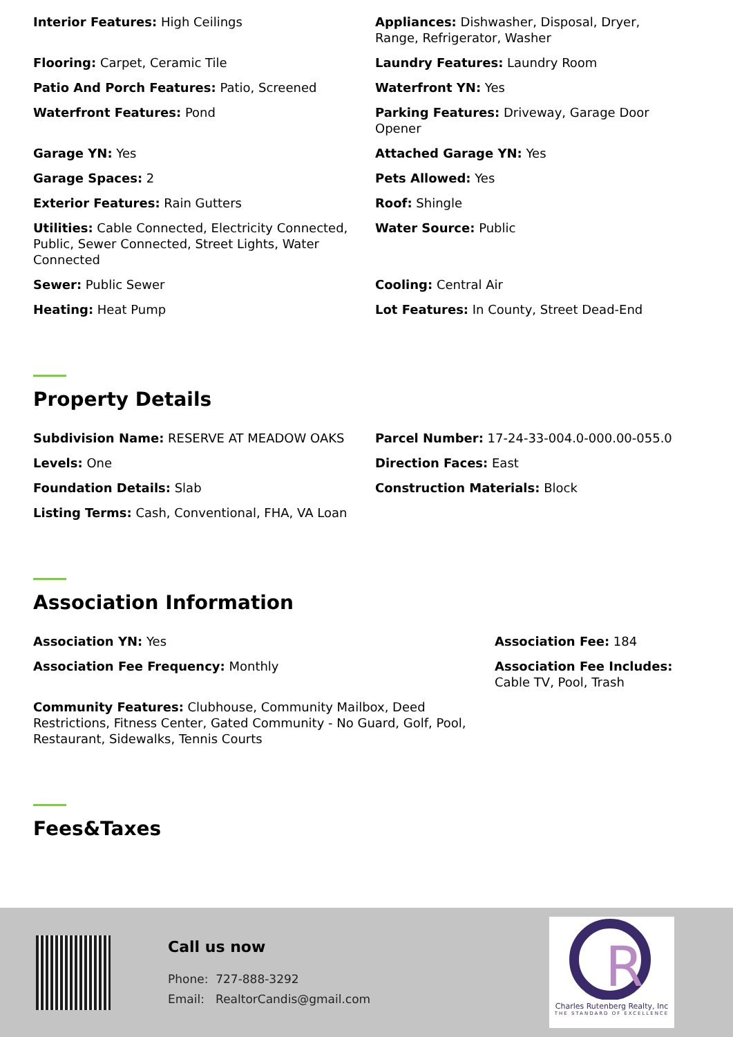Interior Features: High Ceilings
Appliances: Dishwasher, Disposal, Dryer, Range, Refrigerator, Washer
Flooring: Carpet, Ceramic Tile
Laundry Features: Laundry Room
Patio And Porch Features: Patio, Screened
Waterfront YN: Yes
Waterfront Features: Pond
Parking Features: Driveway, Garage Door Opener
Garage YN: Yes
Attached Garage YN: Yes
Garage Spaces: 2
Pets Allowed: Yes
Exterior Features: Rain Gutters
Roof: Shingle
Utilities: Cable Connected, Electricity Connected, Public, Sewer Connected, Street Lights, Water Connected
Water Source: Public
Sewer: Public Sewer
Cooling: Central Air
Heating: Heat Pump
Lot Features: In County, Street Dead-End
Property Details
Subdivision Name: RESERVE AT MEADOW OAKS
Parcel Number: 17-24-33-004.0-000.00-055.0
Levels: One
Direction Faces: East
Foundation Details: Slab
Construction Materials: Block
Listing Terms: Cash, Conventional, FHA, VA Loan
Association Information
Association YN: Yes
Association Fee: 184
Association Fee Frequency: Monthly
Association Fee Includes: Cable TV, Pool, Trash
Community Features: Clubhouse, Community Mailbox, Deed Restrictions, Fitness Center, Gated Community - No Guard, Golf, Pool, Restaurant, Sidewalks, Tennis Courts
Fees&Taxes
Call us now
Phone: 727-888-3292
Email: RealtorCandis@gmail.com
R
Charles Rutenberg Realty, Inc
THE STANDARD OF EXCELLENCE